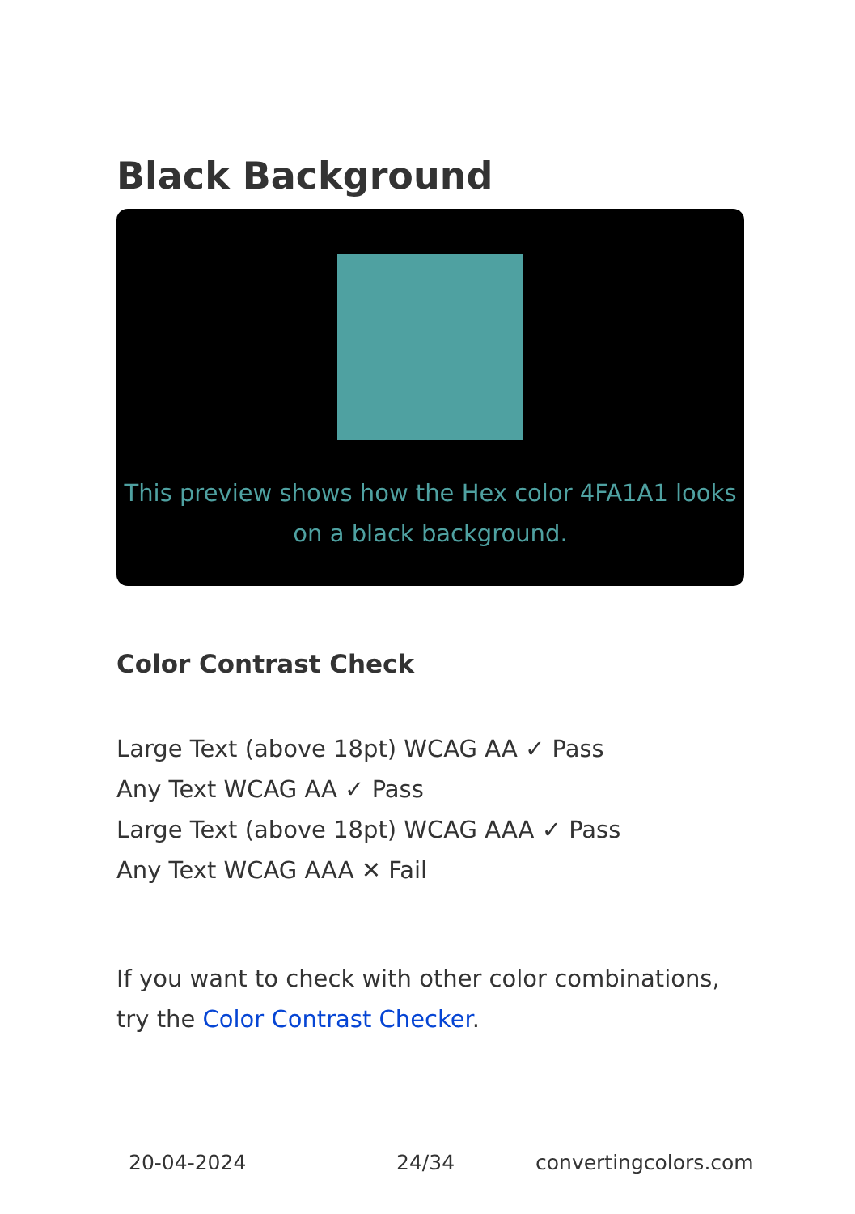Black Background
This preview shows how the Hex color 4FA1A1 looks on a black background.
Color Contrast Check
Large Text (above 18pt) WCAG AA ✓ Pass
Any Text WCAG AA ✓ Pass
Large Text (above 18pt) WCAG AAA ✓ Pass
Any Text WCAG AAA ✕ Fail
If you want to check with other color combinations, try the Color Contrast Checker.
20-04-2024 24/34 convertingcolors.com